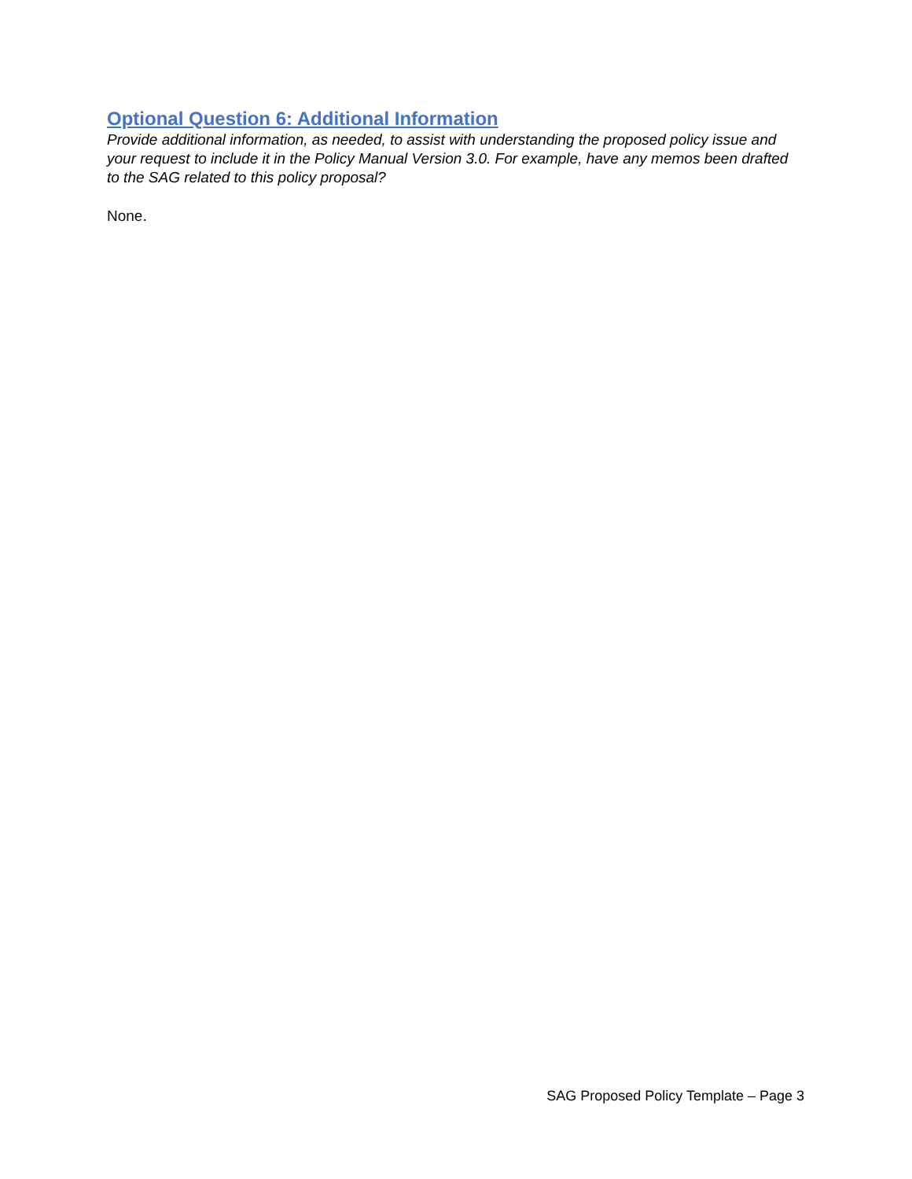Optional Question 6: Additional Information
Provide additional information, as needed, to assist with understanding the proposed policy issue and your request to include it in the Policy Manual Version 3.0. For example, have any memos been drafted to the SAG related to this policy proposal?
None.
SAG Proposed Policy Template – Page 3